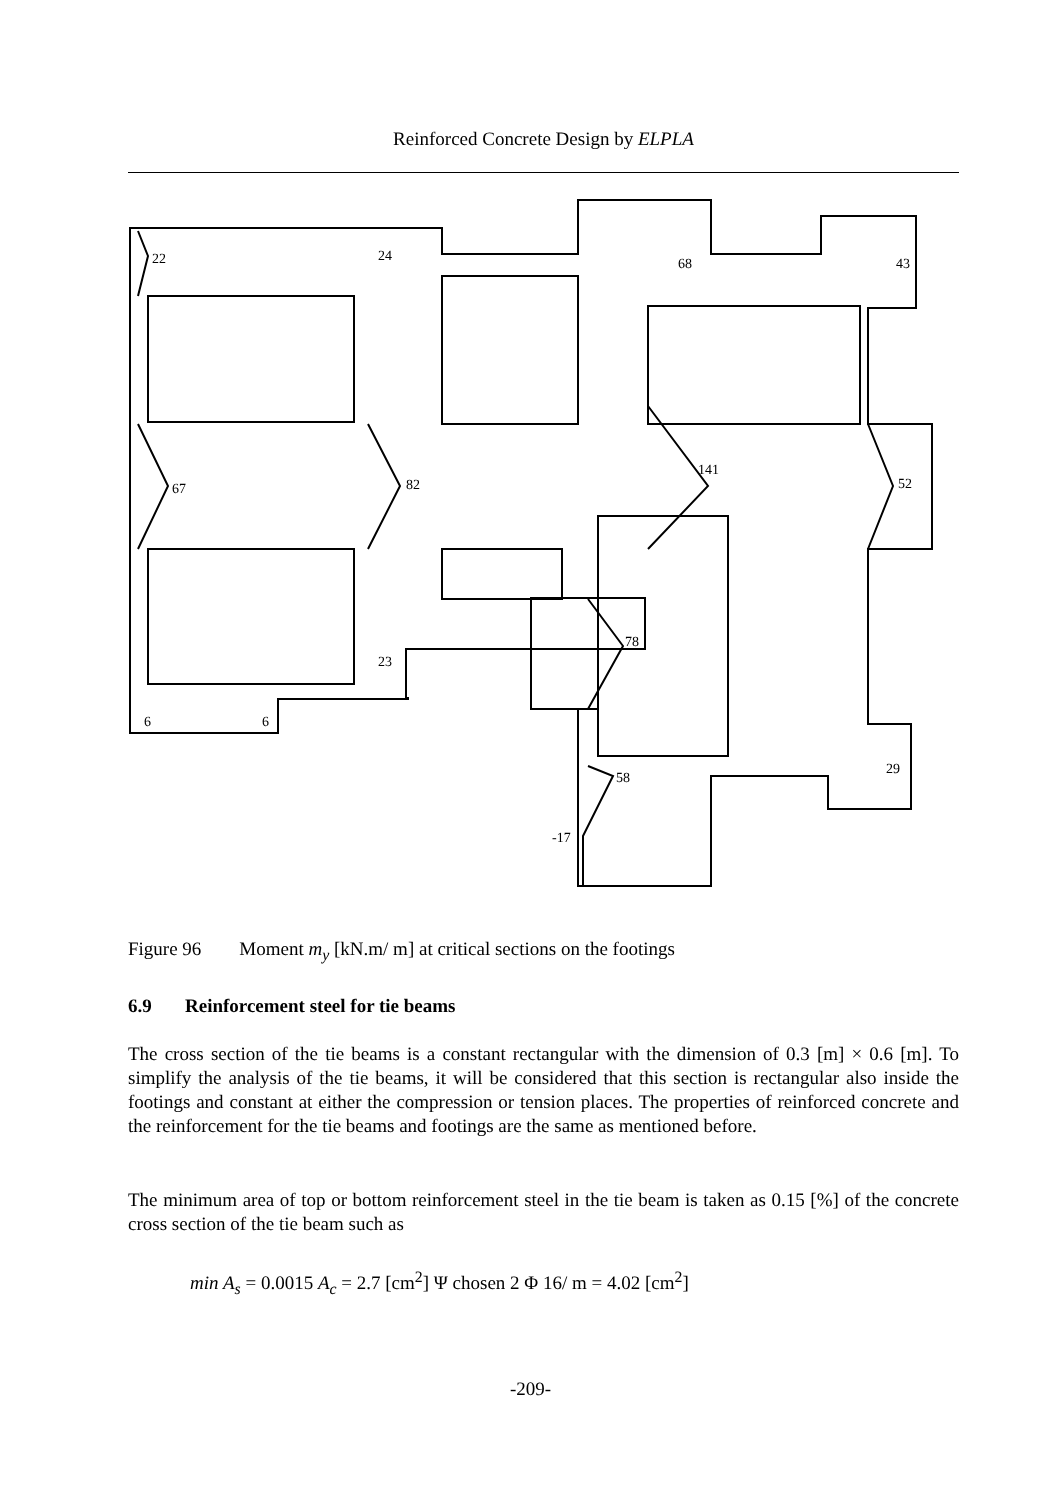Reinforced Concrete Design by ELPLA
22
24
68
43
67
82
141
52
78
23
6
6
58
29
-17
Figure 96 Moment m<sub>y</sub> [kN.m/ m] at critical sections on the footings
6.9 Reinforcement steel for tie beams
The cross section of the tie beams is a constant rectangular with the dimension of 0.3 [m] × 0.6 [m]. To simplify the analysis of the tie beams, it will be considered that this section is rectangular also inside the footings and constant at either the compression or tension places. The properties of reinforced concrete and the reinforcement for the tie beams and footings are the same as mentioned before.
The minimum area of top or bottom reinforcement steel in the tie beam is taken as 0.15 [%] of the concrete cross section of the tie beam such as
min A<sub>s</sub> = 0.0015 A<sub>c</sub> = 2.7 [cm<sup>2</sup>] Ψ chosen 2 Φ 16/ m = 4.02 [cm<sup>2</sup>]
-209-